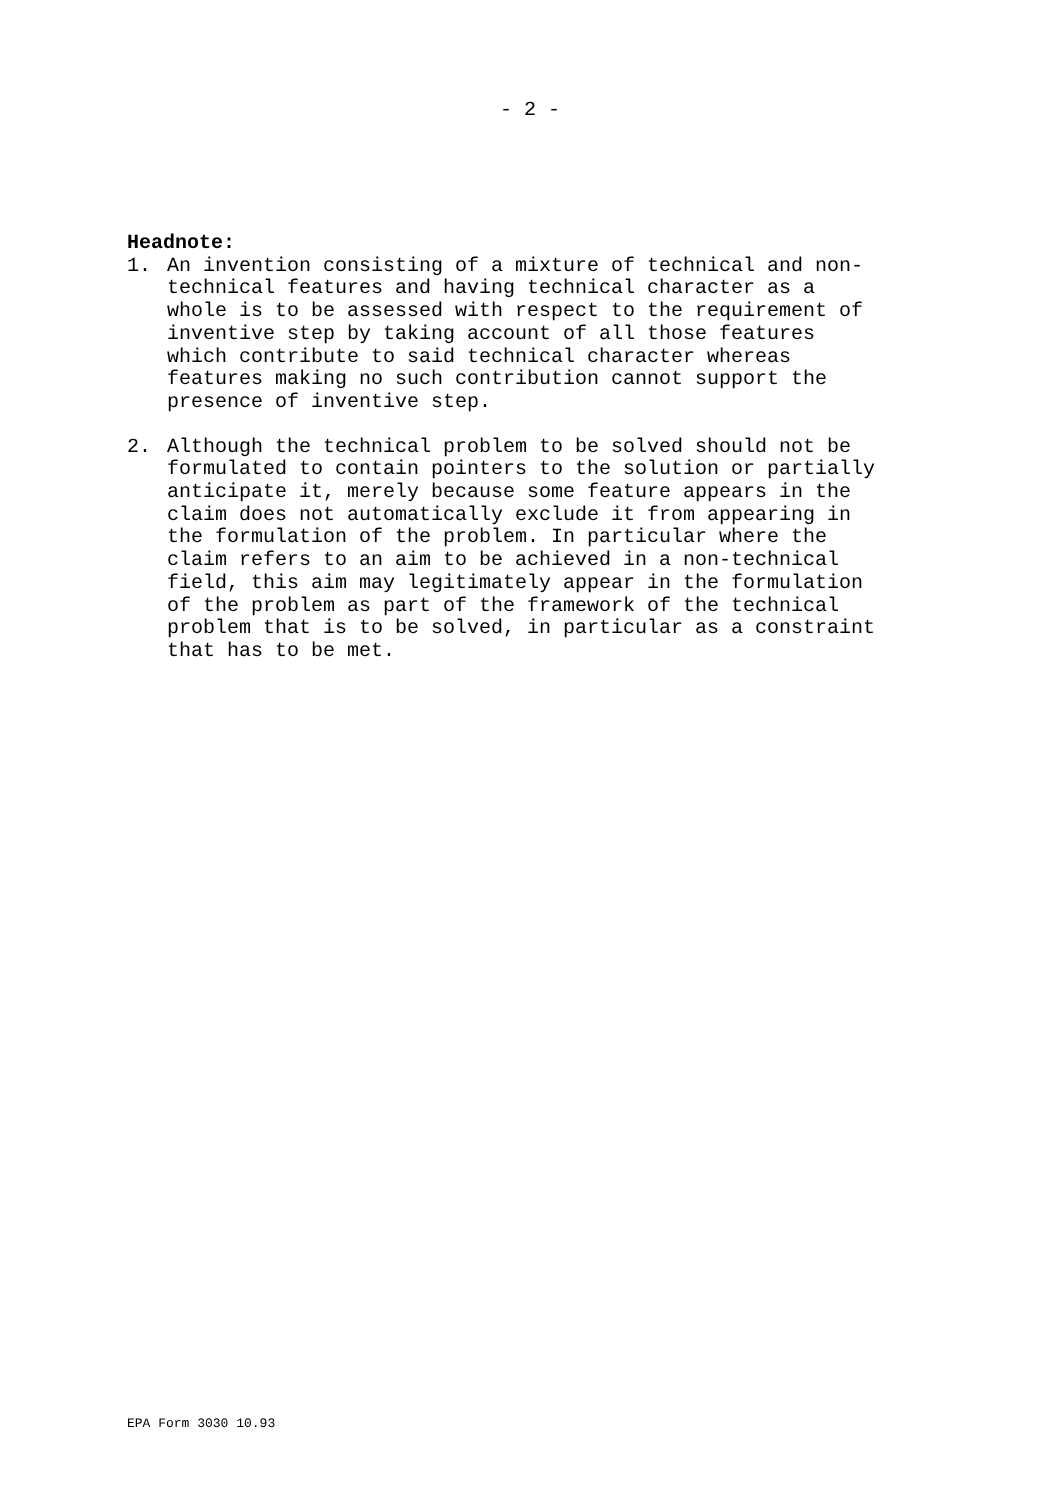- 2 -
Headnote:
1. An invention consisting of a mixture of technical and non- technical features and having technical character as a whole is to be assessed with respect to the requirement of inventive step by taking account of all those features which contribute to said technical character whereas features making no such contribution cannot support the presence of inventive step.
2. Although the technical problem to be solved should not be formulated to contain pointers to the solution or partially anticipate it, merely because some feature appears in the claim does not automatically exclude it from appearing in the formulation of the problem. In particular where the claim refers to an aim to be achieved in a non-technical field, this aim may legitimately appear in the formulation of the problem as part of the framework of the technical problem that is to be solved, in particular as a constraint that has to be met.
EPA Form 3030 10.93